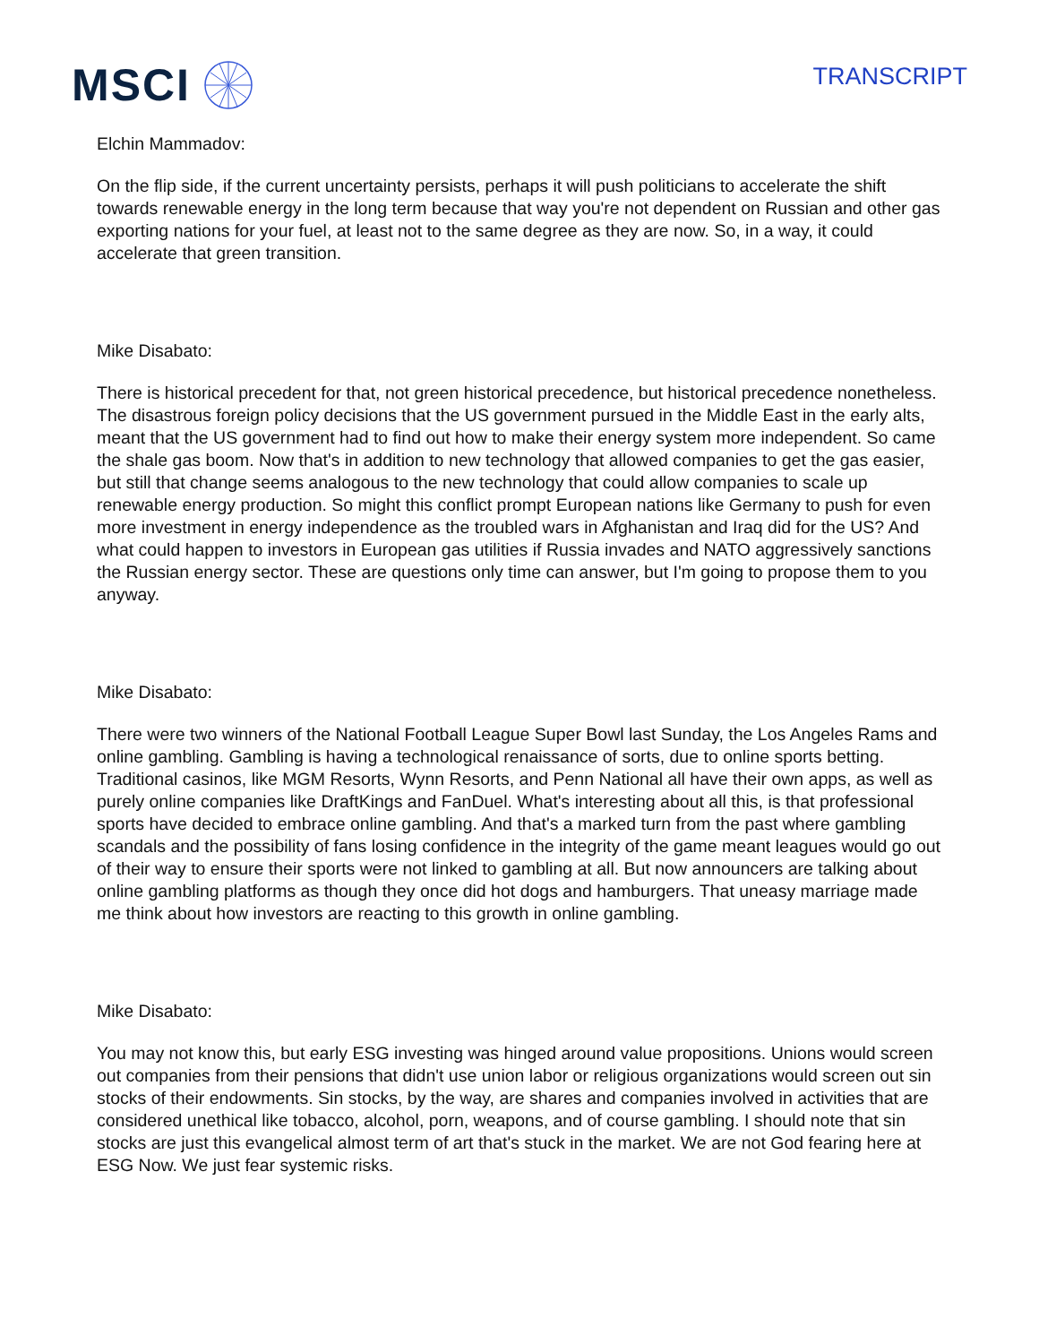MSCI
TRANSCRIPT
Elchin Mammadov:
On the flip side, if the current uncertainty persists, perhaps it will push politicians to accelerate the shift towards renewable energy in the long term because that way you're not dependent on Russian and other gas exporting nations for your fuel, at least not to the same degree as they are now. So, in a way, it could accelerate that green transition.
Mike Disabato:
There is historical precedent for that, not green historical precedence, but historical precedence nonetheless. The disastrous foreign policy decisions that the US government pursued in the Middle East in the early alts, meant that the US government had to find out how to make their energy system more independent. So came the shale gas boom. Now that's in addition to new technology that allowed companies to get the gas easier, but still that change seems analogous to the new technology that could allow companies to scale up renewable energy production. So might this conflict prompt European nations like Germany to push for even more investment in energy independence as the troubled wars in Afghanistan and Iraq did for the US? And what could happen to investors in European gas utilities if Russia invades and NATO aggressively sanctions the Russian energy sector. These are questions only time can answer, but I'm going to propose them to you anyway.
Mike Disabato:
There were two winners of the National Football League Super Bowl last Sunday, the Los Angeles Rams and online gambling. Gambling is having a technological renaissance of sorts, due to online sports betting. Traditional casinos, like MGM Resorts, Wynn Resorts, and Penn National all have their own apps, as well as purely online companies like DraftKings and FanDuel. What's interesting about all this, is that professional sports have decided to embrace online gambling. And that's a marked turn from the past where gambling scandals and the possibility of fans losing confidence in the integrity of the game meant leagues would go out of their way to ensure their sports were not linked to gambling at all. But now announcers are talking about online gambling platforms as though they once did hot dogs and hamburgers. That uneasy marriage made me think about how investors are reacting to this growth in online gambling.
Mike Disabato:
You may not know this, but early ESG investing was hinged around value propositions. Unions would screen out companies from their pensions that didn't use union labor or religious organizations would screen out sin stocks of their endowments. Sin stocks, by the way, are shares and companies involved in activities that are considered unethical like tobacco, alcohol, porn, weapons, and of course gambling. I should note that sin stocks are just this evangelical almost term of art that's stuck in the market. We are not God fearing here at ESG Now. We just fear systemic risks.